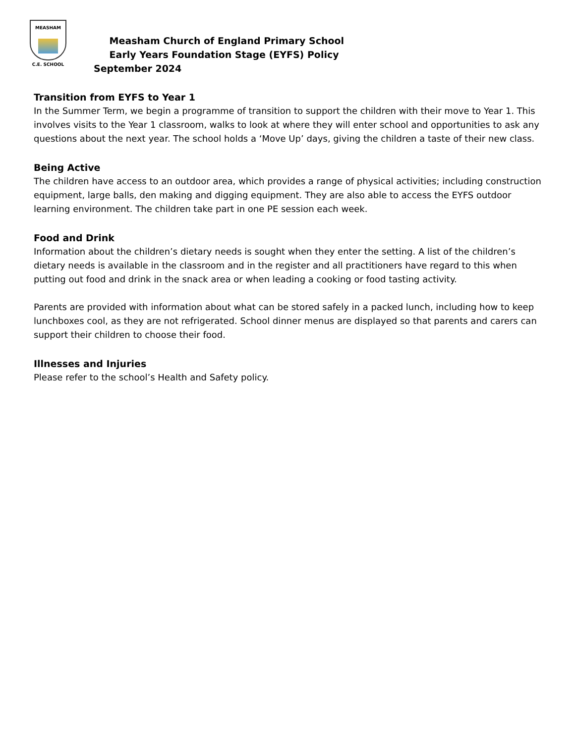MEASHAM
C.E. SCHOOL
Measham Church of England Primary School
Early Years Foundation Stage (EYFS) Policy
September 2024
Transition from EYFS to Year 1
In the Summer Term, we begin a programme of transition to support the children with their move to Year 1. This involves visits to the Year 1 classroom, walks to look at where they will enter school and opportunities to ask any questions about the next year. The school holds a ‘Move Up’ days, giving the children a taste of their new class.
Being Active
The children have access to an outdoor area, which provides a range of physical activities; including construction equipment, large balls, den making and digging equipment. They are also able to access the EYFS outdoor learning environment. The children take part in one PE session each week.
Food and Drink
Information about the children’s dietary needs is sought when they enter the setting. A list of the children’s dietary needs is available in the classroom and in the register and all practitioners have regard to this when putting out food and drink in the snack area or when leading a cooking or food tasting activity.
Parents are provided with information about what can be stored safely in a packed lunch, including how to keep lunchboxes cool, as they are not refrigerated. School dinner menus are displayed so that parents and carers can support their children to choose their food.
Illnesses and Injuries
Please refer to the school’s Health and Safety policy.